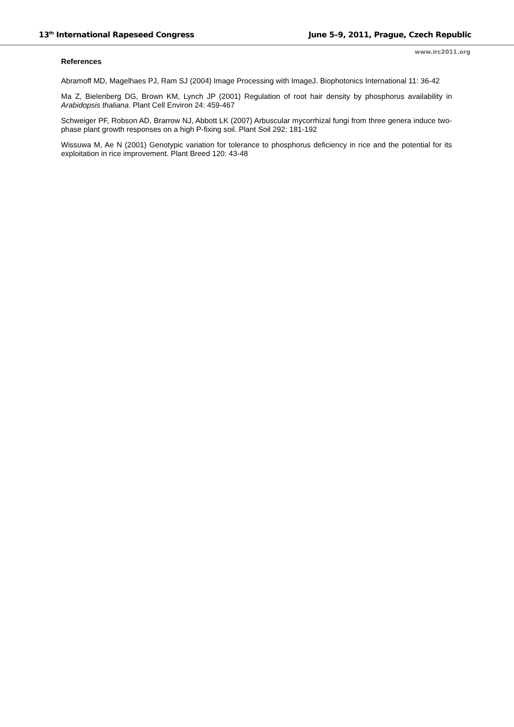13<sup>th</sup> International Rapeseed Congress June 5–9, 2011, Prague, Czech Republic
www.irc2011.org
References
Abramoff MD, Magelhaes PJ, Ram SJ (2004) Image Processing with ImageJ. Biophotonics International 11: 36-42
Ma Z, Bielenberg DG, Brown KM, Lynch JP (2001) Regulation of root hair density by phosphorus availability in Arabidopsis thaliana. Plant Cell Environ 24: 459-467
Schweiger PF, Robson AD, Brarrow NJ, Abbott LK (2007) Arbuscular mycorrhizal fungi from three genera induce two-phase plant growth responses on a high P-fixing soil. Plant Soil 292: 181-192
Wissuwa M, Ae N (2001) Genotypic variation for tolerance to phosphorus deficiency in rice and the potential for its exploitation in rice improvement. Plant Breed 120: 43-48